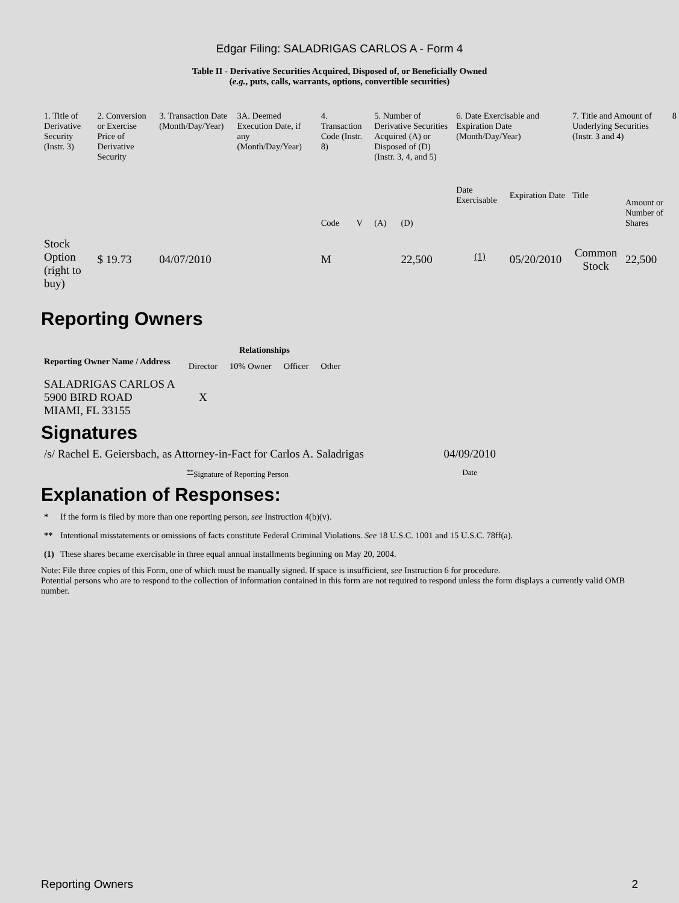Edgar Filing: SALADRIGAS CARLOS A - Form 4
Table II - Derivative Securities Acquired, Disposed of, or Beneficially Owned
(e.g., puts, calls, warrants, options, convertible securities)
| 1. Title of Derivative Security (Instr. 3) | 2. Conversion or Exercise Price of Derivative Security | 3. Transaction Date (Month/Day/Year) | 3A. Deemed Execution Date, if any (Month/Day/Year) | 4. Transaction Code (Instr. 8) | | 5. Number of Derivative Securities Acquired (A) or Disposed of (D) (Instr. 3, 4, and 5) | | 6. Date Exercisable and Expiration Date (Month/Day/Year) | | 7. Title and Amount of Underlying Securities (Instr. 3 and 4) | | 8 |
| --- | --- | --- | --- | --- | --- | --- | --- | --- | --- | --- | --- | --- |
| | | | | Code | V | (A) | (D) | Date Exercisable | Expiration Date | Title | Amount or Number of Shares | |
| Stock Option (right to buy) | $ 19.73 | 04/07/2010 | | M | | | 22,500 | <sup>(1)</sup> | 05/20/2010 | Common Stock | 22,500 | |
Reporting Owners
| Reporting Owner Name / Address | Relationships | | | |
| --- | --- | --- | --- | --- |
| | Director | 10% Owner | Officer | Other |
| SALADRIGAS CARLOS A 5900 BIRD ROAD MIAMI, FL 33155 | X | | | |
Signatures
| /s/ Rachel E. Geiersbach, as Attorney-in-Fact for Carlos A. Saladrigas | 04/09/2010 |
| <sup>**</sup> Signature of Reporting Person | Date |
Explanation of Responses:
| * | If the form is filed by more than one reporting person, see Instruction 4(b)(v). |
| ** | Intentional misstatements or omissions of facts constitute Federal Criminal Violations. See 18 U.S.C. 1001 and 15 U.S.C. 78ff(a). |
| (1) | These shares became exercisable in three equal annual installments beginning on May 20, 2004. |
Note: File three copies of this Form, one of which must be manually signed. If space is insufficient, see Instruction 6 for procedure.
Potential persons who are to respond to the collection of information contained in this form are not required to respond unless the form displays a currently valid OMB number.
Reporting Owners 2